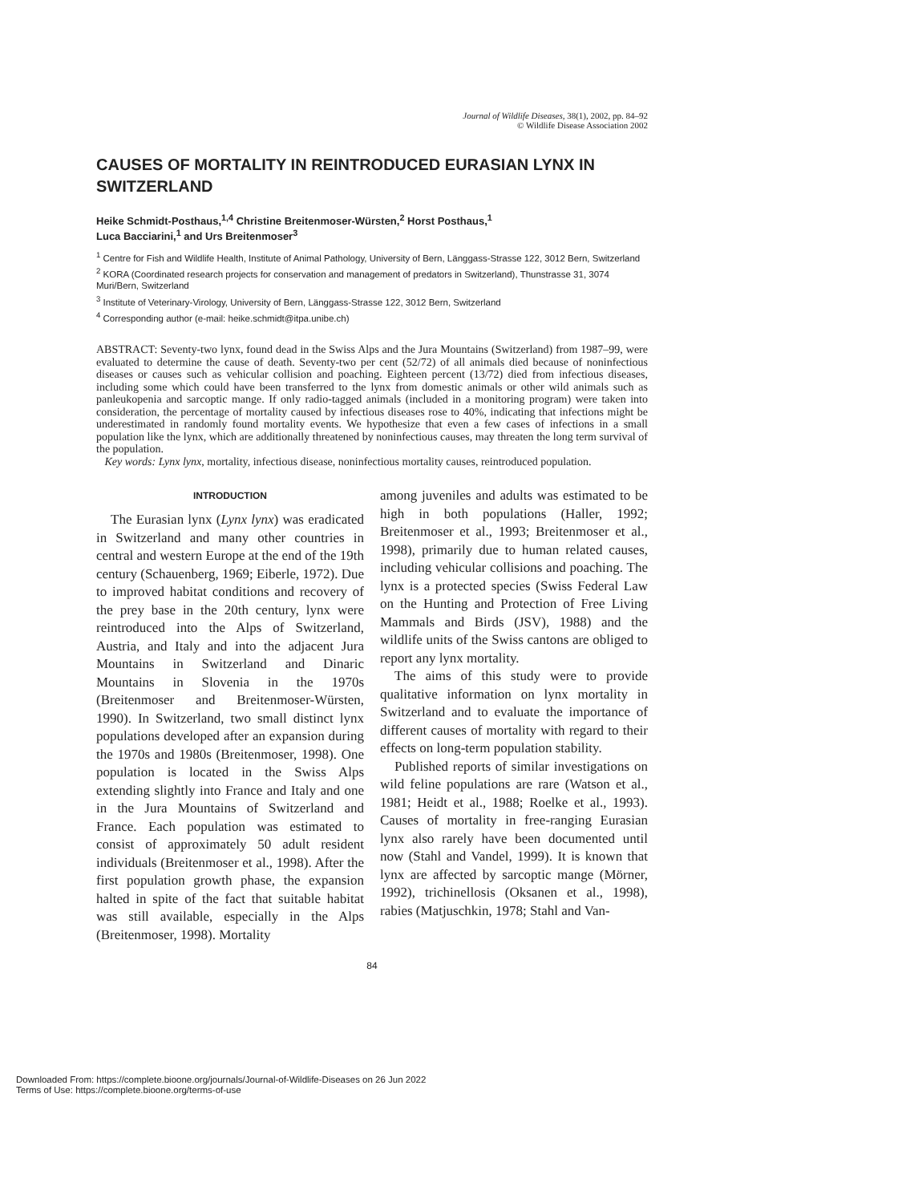Journal of Wildlife Diseases, 38(1), 2002, pp. 84–92
© Wildlife Disease Association 2002
CAUSES OF MORTALITY IN REINTRODUCED EURASIAN LYNX IN SWITZERLAND
Heike Schmidt-Posthaus,<sup>1,4</sup> Christine Breitenmoser-Würsten,<sup>2</sup> Horst Posthaus,<sup>1</sup>
Luca Bacciarini,<sup>1</sup> and Urs Breitenmoser<sup>3</sup>
<sup>1</sup> Centre for Fish and Wildlife Health, Institute of Animal Pathology, University of Bern, Länggass-Strasse 122, 3012 Bern, Switzerland
<sup>2</sup> KORA (Coordinated research projects for conservation and management of predators in Switzerland), Thunstrasse 31, 3074 Muri/Bern, Switzerland
<sup>3</sup> Institute of Veterinary-Virology, University of Bern, Länggass-Strasse 122, 3012 Bern, Switzerland
<sup>4</sup> Corresponding author (e-mail: heike.schmidt@itpa.unibe.ch)
ABSTRACT: Seventy-two lynx, found dead in the Swiss Alps and the Jura Mountains (Switzerland) from 1987–99, were evaluated to determine the cause of death. Seventy-two per cent (52/72) of all animals died because of noninfectious diseases or causes such as vehicular collision and poaching. Eighteen percent (13/72) died from infectious diseases, including some which could have been transferred to the lynx from domestic animals or other wild animals such as panleukopenia and sarcoptic mange. If only radio-tagged animals (included in a monitoring program) were taken into consideration, the percentage of mortality caused by infectious diseases rose to 40%, indicating that infections might be underestimated in randomly found mortality events. We hypothesize that even a few cases of infections in a small population like the lynx, which are additionally threatened by noninfectious causes, may threaten the long term survival of the population.
Key words: Lynx lynx, mortality, infectious disease, noninfectious mortality causes, reintroduced population.
INTRODUCTION
The Eurasian lynx (Lynx lynx) was eradicated in Switzerland and many other countries in central and western Europe at the end of the 19th century (Schauenberg, 1969; Eiberle, 1972). Due to improved habitat conditions and recovery of the prey base in the 20th century, lynx were reintroduced into the Alps of Switzerland, Austria, and Italy and into the adjacent Jura Mountains in Switzerland and Dinaric Mountains in Slovenia in the 1970s (Breitenmoser and Breitenmoser-Würsten, 1990). In Switzerland, two small distinct lynx populations developed after an expansion during the 1970s and 1980s (Breitenmoser, 1998). One population is located in the Swiss Alps extending slightly into France and Italy and one in the Jura Mountains of Switzerland and France. Each population was estimated to consist of approximately 50 adult resident individuals (Breitenmoser et al., 1998). After the first population growth phase, the expansion halted in spite of the fact that suitable habitat was still available, especially in the Alps (Breitenmoser, 1998). Mortality
among juveniles and adults was estimated to be high in both populations (Haller, 1992; Breitenmoser et al., 1993; Breitenmoser et al., 1998), primarily due to human related causes, including vehicular collisions and poaching. The lynx is a protected species (Swiss Federal Law on the Hunting and Protection of Free Living Mammals and Birds (JSV), 1988) and the wildlife units of the Swiss cantons are obliged to report any lynx mortality.
The aims of this study were to provide qualitative information on lynx mortality in Switzerland and to evaluate the importance of different causes of mortality with regard to their effects on long-term population stability.
Published reports of similar investigations on wild feline populations are rare (Watson et al., 1981; Heidt et al., 1988; Roelke et al., 1993). Causes of mortality in free-ranging Eurasian lynx also rarely have been documented until now (Stahl and Vandel, 1999). It is known that lynx are affected by sarcoptic mange (Mörner, 1992), trichinellosis (Oksanen et al., 1998), rabies (Matjuschkin, 1978; Stahl and Van-
84
Downloaded From: https://complete.bioone.org/journals/Journal-of-Wildlife-Diseases on 26 Jun 2022
Terms of Use: https://complete.bioone.org/terms-of-use